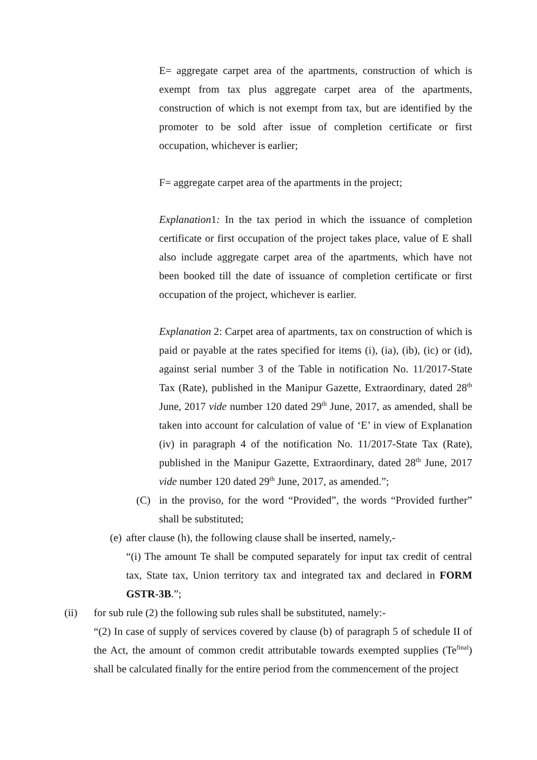E= aggregate carpet area of the apartments, construction of which is exempt from tax plus aggregate carpet area of the apartments, construction of which is not exempt from tax, but are identified by the promoter to be sold after issue of completion certificate or first occupation, whichever is earlier;
F= aggregate carpet area of the apartments in the project;
Explanation1: In the tax period in which the issuance of completion certificate or first occupation of the project takes place, value of E shall also include aggregate carpet area of the apartments, which have not been booked till the date of issuance of completion certificate or first occupation of the project, whichever is earlier.
Explanation 2: Carpet area of apartments, tax on construction of which is paid or payable at the rates specified for items (i), (ia), (ib), (ic) or (id), against serial number 3 of the Table in notification No. 11/2017-State Tax (Rate), published in the Manipur Gazette, Extraordinary, dated 28<sup>th</sup> June, 2017 vide number 120 dated 29<sup>th</sup> June, 2017, as amended, shall be taken into account for calculation of value of ‘E’ in view of Explanation (iv) in paragraph 4 of the notification No. 11/2017-State Tax (Rate), published in the Manipur Gazette, Extraordinary, dated 28<sup>th</sup> June, 2017 vide number 120 dated 29<sup>th</sup> June, 2017, as amended.”;
(C) in the proviso, for the word “Provided”, the words “Provided further” shall be substituted;
(e)
after clause (h), the following clause shall be inserted, namely,-
“(i) The amount Te shall be computed separately for input tax credit of central tax, State tax, Union territory tax and integrated tax and declared in FORM GSTR-3B.”;
(ii) for sub rule (2) the following sub rules shall be substituted, namely:-
“(2) In case of supply of services covered by clause (b) of paragraph 5 of schedule II of the Act, the amount of common credit attributable towards exempted supplies (Te<sup>final</sup>) shall be calculated finally for the entire period from the commencement of the project